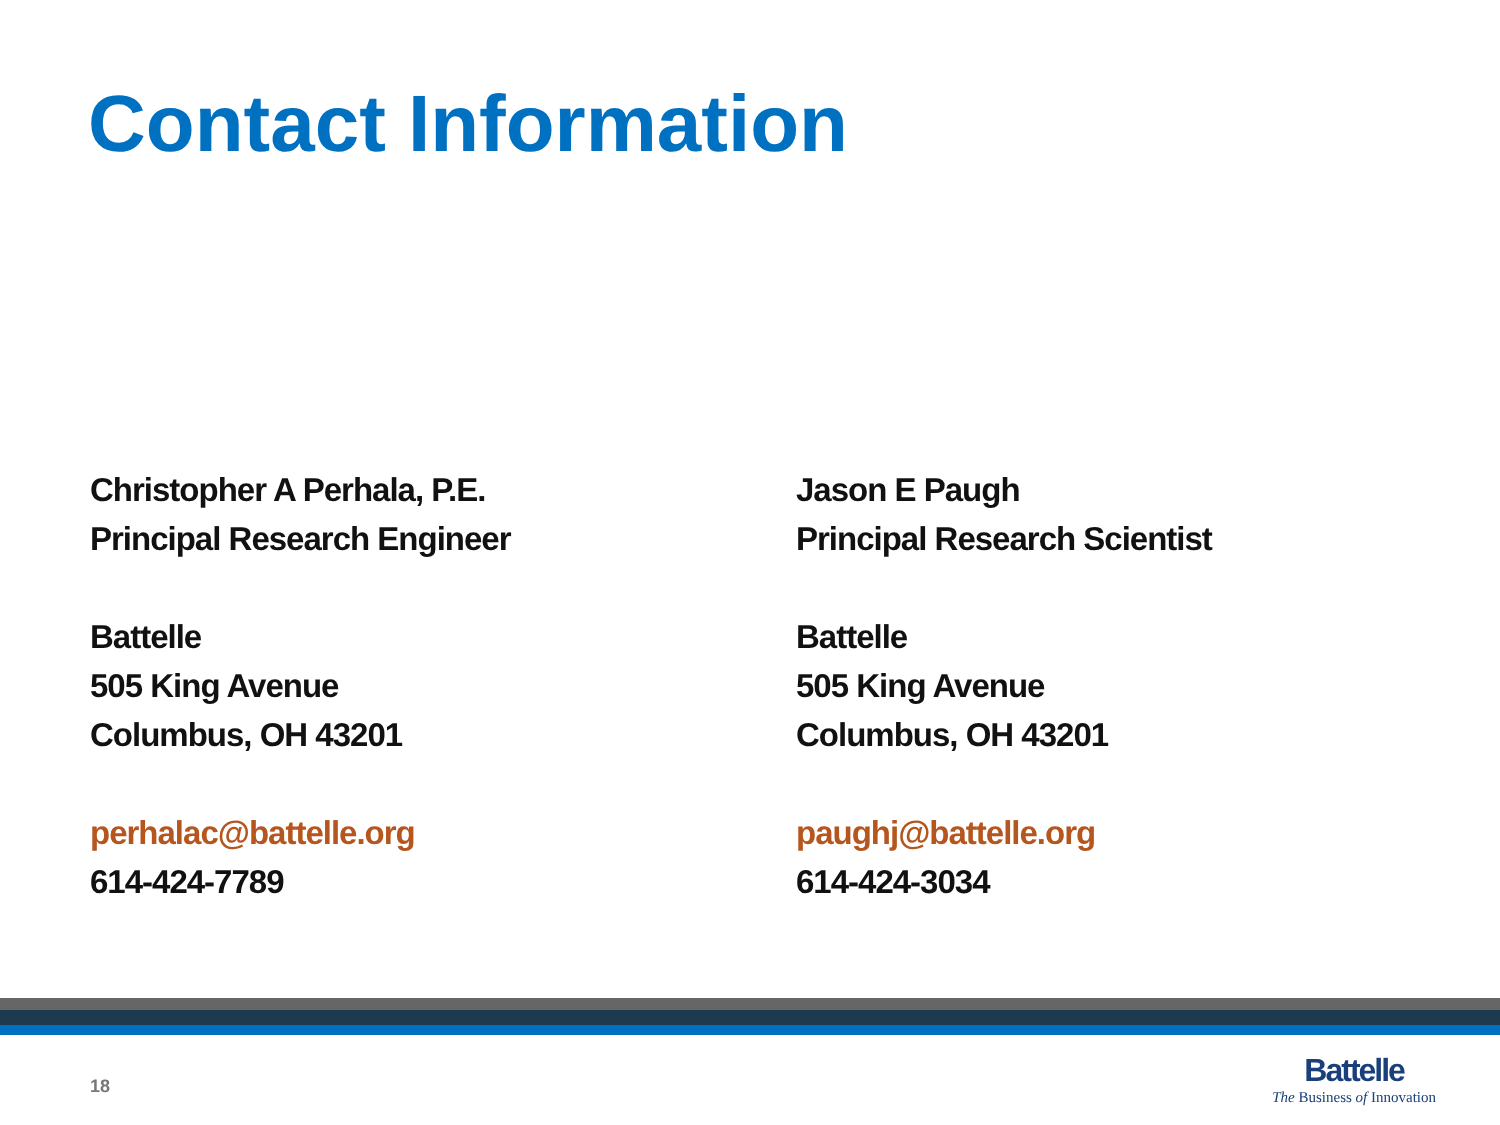Contact Information
Christopher A Perhala, P.E.
Principal Research Engineer
Battelle
505 King Avenue
Columbus, OH 43201
perhalac@battelle.org
614-424-7789
Jason E Paugh
Principal Research Scientist
Battelle
505 King Avenue
Columbus, OH 43201
paughj@battelle.org
614-424-3034
18
Battelle
The Business of Innovation